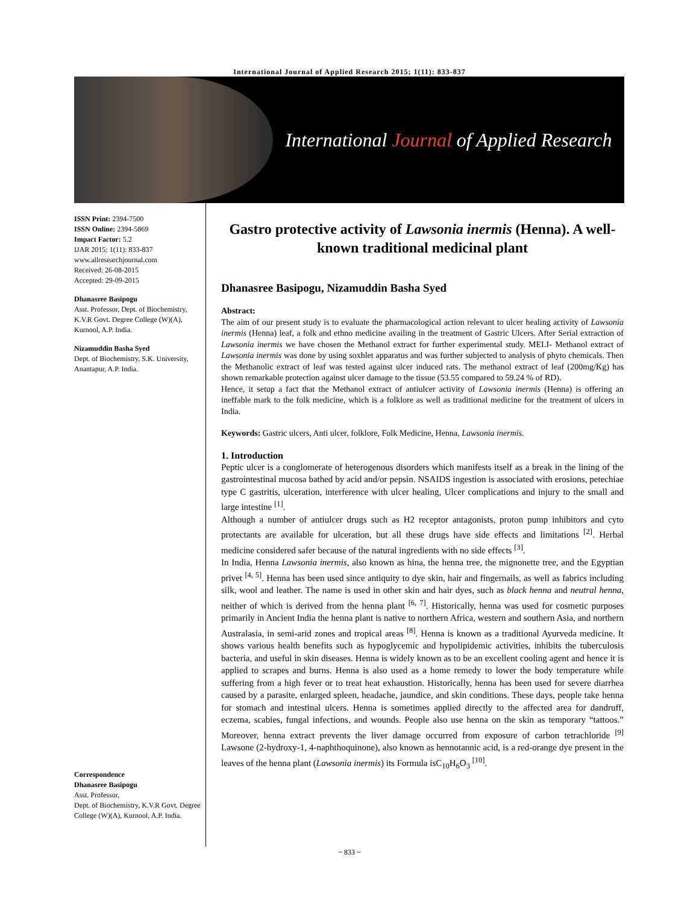International Journal of Applied Research 2015; 1(11): 833-837
International Journal of Applied Research
ISSN Print: 2394-7500
ISSN Online: 2394-5869
Impact Factor: 5.2
IJAR 2015; 1(11): 833-837
www.allresearchjournal.com
Received: 26-08-2015
Accepted: 29-09-2015
Dhanasree Basipogu
Asst. Professor, Dept. of Biochemistry, K.V.R Govt. Degree College (W)(A), Kurnool, A.P. India.
Nizamuddin Basha Syed
Dept. of Biochemistry, S.K. University, Anantapur, A.P. India.
Correspondence
Dhanasree Basipogu
Asst. Professor,
Dept. of Biochemistry, K.V.R Govt. Degree College (W)(A), Kurnool, A.P. India.
Gastro protective activity of Lawsonia inermis (Henna). A well-known traditional medicinal plant
Dhanasree Basipogu, Nizamuddin Basha Syed
Abstract:
The aim of our present study is to evaluate the pharmacological action relevant to ulcer healing activity of Lawsonia inermis (Henna) leaf, a folk and ethno medicine availing in the treatment of Gastric Ulcers. After Serial extraction of Lawsonia inermis we have chosen the Methanol extract for further experimental study. MELI- Methanol extract of Lawsonia inermis was done by using soxhlet apparatus and was further subjected to analysis of phyto chemicals. Then the Methanolic extract of leaf was tested against ulcer induced rats. The methanol extract of leaf (200mg/Kg) has shown remarkable protection against ulcer damage to the tissue (53.55 compared to 59.24 % of RD).
Hence, it setup a fact that the Methanol extract of antiulcer activity of Lawsonia inermis (Henna) is offering an ineffable mark to the folk medicine, which is a folklore as well as traditional medicine for the treatment of ulcers in India.
Keywords: Gastric ulcers, Anti ulcer, folklore, Folk Medicine, Henna, Lawsonia inermis.
1. Introduction
Peptic ulcer is a conglomerate of heterogenous disorders which manifests itself as a break in the lining of the gastrointestinal mucosa bathed by acid and/or pepsin. NSAIDS ingestion is associated with erosions, petechiae type C gastritis, ulceration, interference with ulcer healing, Ulcer complications and injury to the small and large intestine <sup>[1]</sup>.
Although a number of antiulcer drugs such as H2 receptor antagonists, proton pump inhibitors and cyto protectants are available for ulceration, but all these drugs have side effects and limitations <sup>[2]</sup>. Herbal medicine considered safer because of the natural ingredients with no side effects <sup>[3]</sup>.
In India, Henna Lawsonia inermis, also known as hina, the henna tree, the mignonette tree, and the Egyptian privet <sup>[4, 5]</sup>. Henna has been used since antiquity to dye skin, hair and fingernails, as well as fabrics including silk, wool and leather. The name is used in other skin and hair dyes, such as black henna and neutral henna, neither of which is derived from the henna plant <sup>[6, 7]</sup>. Historically, henna was used for cosmetic purposes primarily in Ancient India the henna plant is native to northern Africa, western and southern Asia, and northern Australasia, in semi-arid zones and tropical areas <sup>[8]</sup>. Henna is known as a traditional Ayurveda medicine. It shows various health benefits such as hypoglycemic and hypolipidemic activities, inhibits the tuberculosis bacteria, and useful in skin diseases. Henna is widely known as to be an excellent cooling agent and hence it is applied to scrapes and burns. Henna is also used as a home remedy to lower the body temperature while suffering from a high fever or to treat heat exhaustion. Historically, henna has been used for severe diarrhea caused by a parasite, enlarged spleen, headache, jaundice, and skin conditions. These days, people take henna for stomach and intestinal ulcers. Henna is sometimes applied directly to the affected area for dandruff, eczema, scabies, fungal infections, and wounds. People also use henna on the skin as temporary “tattoos.” Moreover, henna extract prevents the liver damage occurred from exposure of carbon tetrachloride <sup>[9]</sup> Lawsone (2-hydroxy-1, 4-naphthoquinone), also known as hennotannic acid, is a red-orange dye present in the leaves of the henna plant (Lawsonia inermis) its Formula isC<sub>10</sub>H<sub>6</sub>O<sub>3</sub> <sup>[10]</sup>.
~ 833 ~